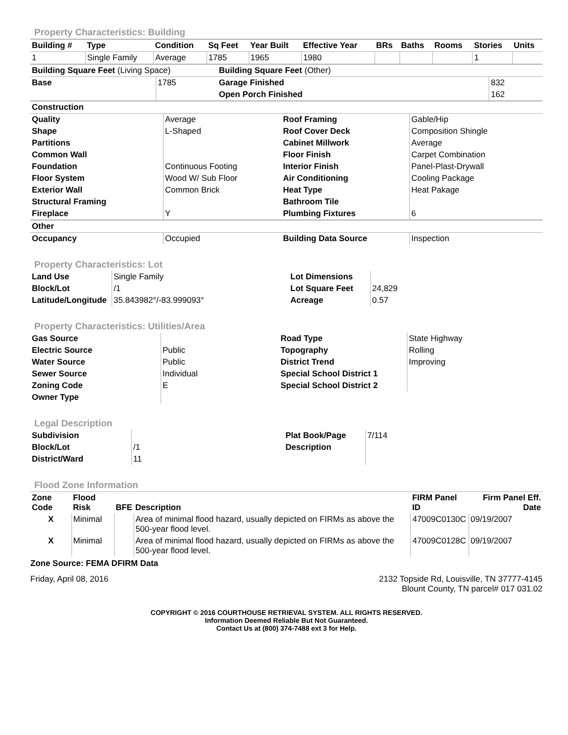Property Characteristics: Building
| Building # | Type | Condition | Sq Feet | Year Built | Effective Year | BRs | Baths | Rooms | Stories | Units |
| --- | --- | --- | --- | --- | --- | --- | --- | --- | --- | --- |
| 1 | Single Family | Average | 1785 | 1965 | 1980 | | | | 1 | |
| Building Square Feet (Living Space) | | Building Square Feet (Other) | |
| Base | 1785 | Garage Finished | 832 |
| | | Open Porch Finished | 162 |
| Construction | | | |
| Quality | Average | Roof Framing | Gable/Hip |
| Shape | L-Shaped | Roof Cover Deck | Composition Shingle |
| Partitions | | Cabinet Millwork | Average |
| Common Wall | | Floor Finish | Carpet Combination |
| Foundation | Continuous Footing | Interior Finish | Panel-Plast-Drywall |
| Floor System | Wood W/ Sub Floor | Air Conditioning | Cooling Package |
| Exterior Wall | Common Brick | Heat Type | Heat Pakage |
| Structural Framing | | Bathroom Tile | |
| Fireplace | Y | Plumbing Fixtures | 6 |
| Other | | | |
| Occupancy | Occupied | Building Data Source | Inspection |
Property Characteristics: Lot
| Land Use | Single Family | Lot Dimensions | |
| Block/Lot | /1 | Lot Square Feet | 24,829 |
| Latitude/Longitude | 35.843982°/-83.999093° | Acreage | 0.57 |
Property Characteristics: Utilities/Area
| Gas Source | | Road Type | State Highway |
| Electric Source | Public | Topography | Rolling |
| Water Source | Public | District Trend | Improving |
| Sewer Source | Individual | Special School District 1 | |
| Zoning Code | E | Special School District 2 | |
| Owner Type | | | |
Legal Description
| Subdivision | | Plat Book/Page | 7/114 |
| Block/Lot | /1 | Description | |
| District/Ward | 11 | | |
Flood Zone Information
| Zone Code | Flood Risk | BFE | Description | FIRM Panel ID | Firm Panel Eff. Date |
| --- | --- | --- | --- | --- | --- |
| X | Minimal | | Area of minimal flood hazard, usually depicted on FIRMs as above the 500-year flood level. | 47009C0130C | 09/19/2007 |
| X | Minimal | | Area of minimal flood hazard, usually depicted on FIRMs as above the 500-year flood level. | 47009C0128C | 09/19/2007 |
Zone Source: FEMA DFIRM Data
Friday, April 08, 2016 2132 Topside Rd, Louisville, TN 37777-4145
Blount County, TN parcel# 017 031.02
COPYRIGHT © 2016 COURTHOUSE RETRIEVAL SYSTEM. ALL RIGHTS RESERVED.
Information Deemed Reliable But Not Guaranteed.
Contact Us at (800) 374-7488 ext 3 for Help.